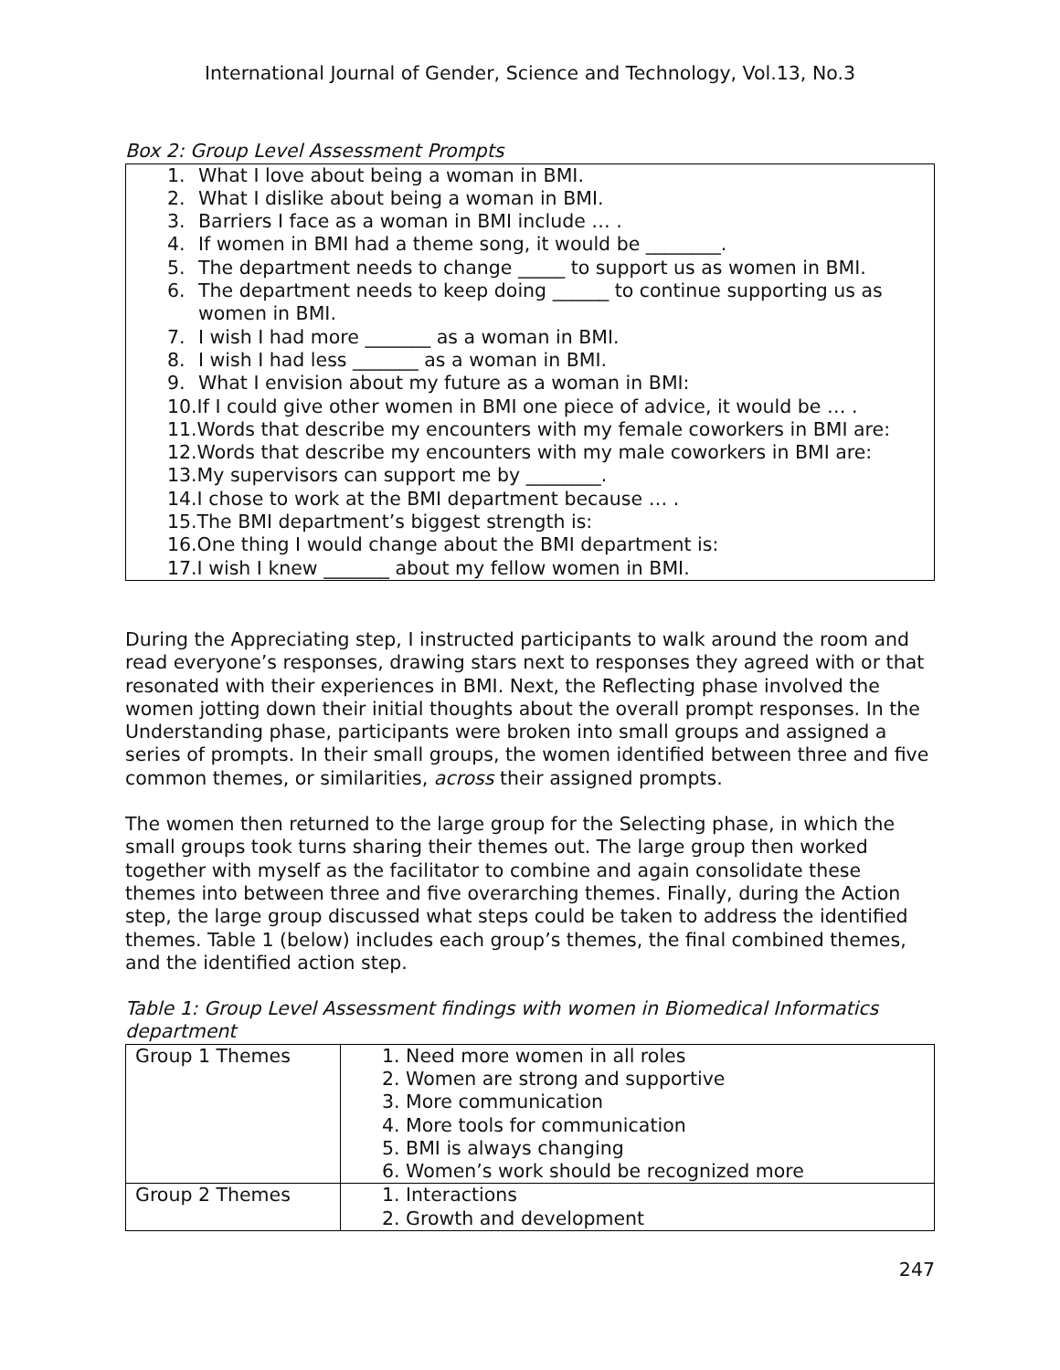International Journal of Gender, Science and Technology, Vol.13, No.3
Box 2: Group Level Assessment Prompts
1. What I love about being a woman in BMI.
2. What I dislike about being a woman in BMI.
3. Barriers I face as a woman in BMI include … .
4. If women in BMI had a theme song, it would be ________.
5. The department needs to change _____ to support us as women in BMI.
6. The department needs to keep doing ______ to continue supporting us as women in BMI.
7. I wish I had more _______ as a woman in BMI.
8. I wish I had less _______ as a woman in BMI.
9. What I envision about my future as a woman in BMI:
10.If I could give other women in BMI one piece of advice, it would be … .
11.Words that describe my encounters with my female coworkers in BMI are:
12.Words that describe my encounters with my male coworkers in BMI are:
13.My supervisors can support me by ________.
14.I chose to work at the BMI department because … .
15.The BMI department’s biggest strength is:
16.One thing I would change about the BMI department is:
17.I wish I knew _______ about my fellow women in BMI.
During the Appreciating step, I instructed participants to walk around the room and read everyone’s responses, drawing stars next to responses they agreed with or that resonated with their experiences in BMI. Next, the Reflecting phase involved the women jotting down their initial thoughts about the overall prompt responses. In the Understanding phase, participants were broken into small groups and assigned a series of prompts. In their small groups, the women identified between three and five common themes, or similarities, across their assigned prompts.
The women then returned to the large group for the Selecting phase, in which the small groups took turns sharing their themes out. The large group then worked together with myself as the facilitator to combine and again consolidate these themes into between three and five overarching themes. Finally, during the Action step, the large group discussed what steps could be taken to address the identified themes. Table 1 (below) includes each group’s themes, the final combined themes, and the identified action step.
Table 1: Group Level Assessment findings with women in Biomedical Informatics department
| Group 1 Themes | 1. Need more women in all roles 2. Women are strong and supportive 3. More communication 4. More tools for communication 5. BMI is always changing 6. Women’s work should be recognized more |
| Group 2 Themes | 1. Interactions 2. Growth and development |
247